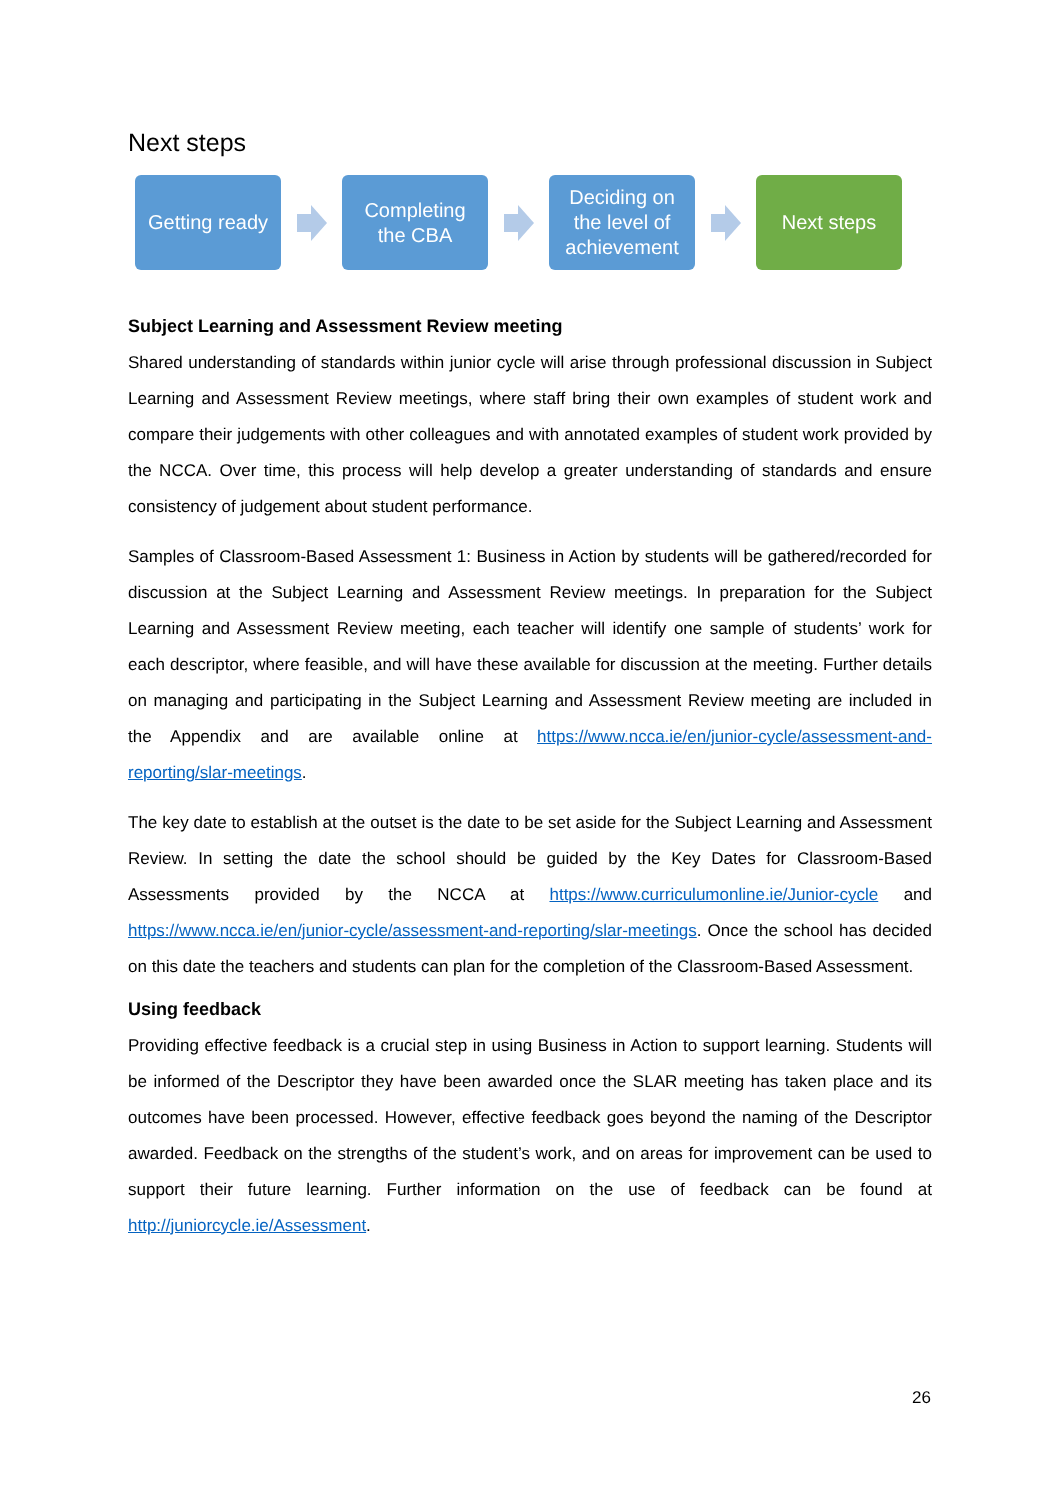Next steps
Getting ready
Completing
the CBA
Deciding on
the level of
achievement
Next steps
Subject Learning and Assessment Review meeting
Shared understanding of standards within junior cycle will arise through professional discussion in Subject Learning and Assessment Review meetings, where staff bring their own examples of student work and compare their judgements with other colleagues and with annotated examples of student work provided by the NCCA. Over time, this process will help develop a greater understanding of standards and ensure consistency of judgement about student performance.
Samples of Classroom-Based Assessment 1: Business in Action by students will be gathered/recorded for discussion at the Subject Learning and Assessment Review meetings. In preparation for the Subject Learning and Assessment Review meeting, each teacher will identify one sample of students’ work for each descriptor, where feasible, and will have these available for discussion at the meeting. Further details on managing and participating in the Subject Learning and Assessment Review meeting are included in the Appendix and are available online at https://www.ncca.ie/en/junior-cycle/assessment-and-reporting/slar-meetings.
The key date to establish at the outset is the date to be set aside for the Subject Learning and Assessment Review. In setting the date the school should be guided by the Key Dates for Classroom-Based Assessments provided by the NCCA at https://www.curriculumonline.ie/Junior-cycle and https://www.ncca.ie/en/junior-cycle/assessment-and-reporting/slar-meetings. Once the school has decided on this date the teachers and students can plan for the completion of the Classroom-Based Assessment.
Using feedback
Providing effective feedback is a crucial step in using Business in Action to support learning. Students will be informed of the Descriptor they have been awarded once the SLAR meeting has taken place and its outcomes have been processed. However, effective feedback goes beyond the naming of the Descriptor awarded. Feedback on the strengths of the student’s work, and on areas for improvement can be used to support their future learning. Further information on the use of feedback can be found at http://juniorcycle.ie/Assessment.
26